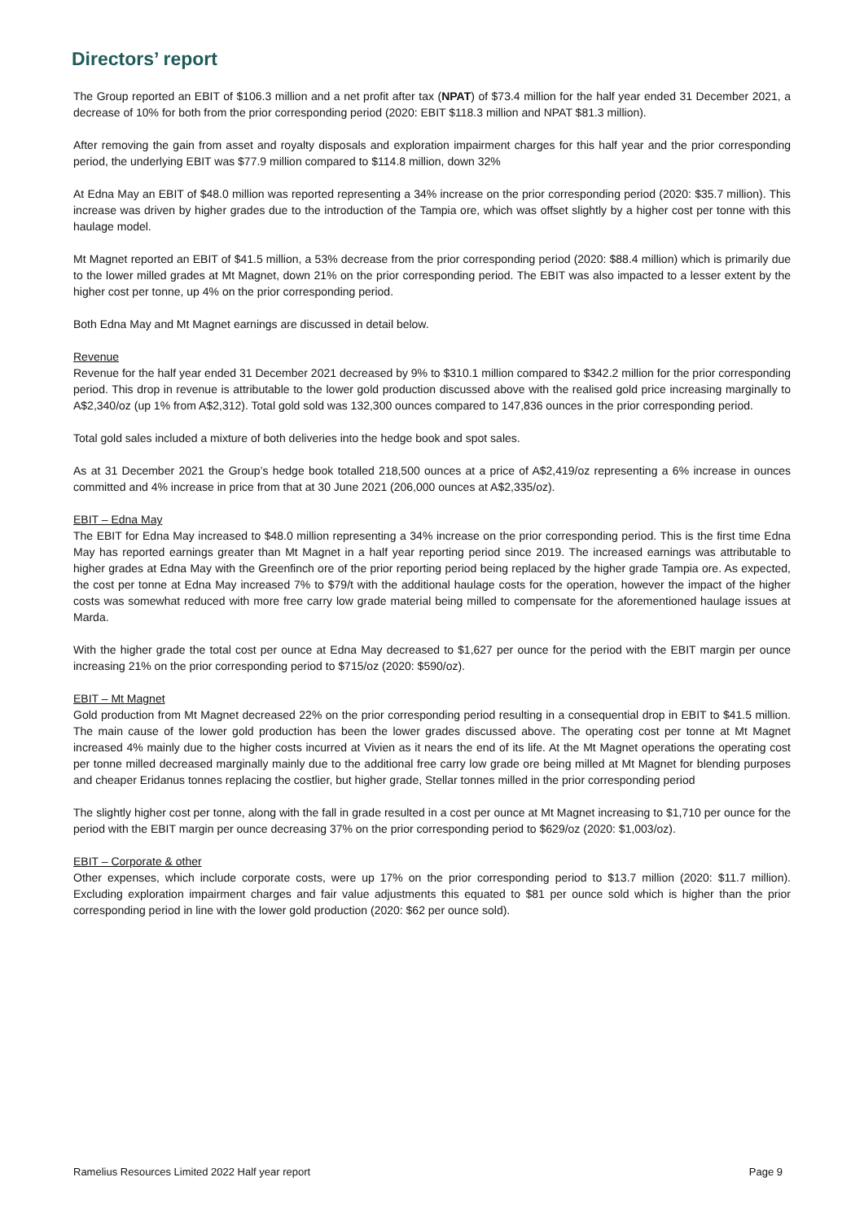Directors’ report
The Group reported an EBIT of $106.3 million and a net profit after tax (NPAT) of $73.4 million for the half year ended 31 December 2021, a decrease of 10% for both from the prior corresponding period (2020: EBIT $118.3 million and NPAT $81.3 million).
After removing the gain from asset and royalty disposals and exploration impairment charges for this half year and the prior corresponding period, the underlying EBIT was $77.9 million compared to $114.8 million, down 32%
At Edna May an EBIT of $48.0 million was reported representing a 34% increase on the prior corresponding period (2020: $35.7 million). This increase was driven by higher grades due to the introduction of the Tampia ore, which was offset slightly by a higher cost per tonne with this haulage model.
Mt Magnet reported an EBIT of $41.5 million, a 53% decrease from the prior corresponding period (2020: $88.4 million) which is primarily due to the lower milled grades at Mt Magnet, down 21% on the prior corresponding period. The EBIT was also impacted to a lesser extent by the higher cost per tonne, up 4% on the prior corresponding period.
Both Edna May and Mt Magnet earnings are discussed in detail below.
Revenue
Revenue for the half year ended 31 December 2021 decreased by 9% to $310.1 million compared to $342.2 million for the prior corresponding period. This drop in revenue is attributable to the lower gold production discussed above with the realised gold price increasing marginally to A$2,340/oz (up 1% from A$2,312). Total gold sold was 132,300 ounces compared to 147,836 ounces in the prior corresponding period.
Total gold sales included a mixture of both deliveries into the hedge book and spot sales.
As at 31 December 2021 the Group’s hedge book totalled 218,500 ounces at a price of A$2,419/oz representing a 6% increase in ounces committed and 4% increase in price from that at 30 June 2021 (206,000 ounces at A$2,335/oz).
EBIT – Edna May
The EBIT for Edna May increased to $48.0 million representing a 34% increase on the prior corresponding period. This is the first time Edna May has reported earnings greater than Mt Magnet in a half year reporting period since 2019. The increased earnings was attributable to higher grades at Edna May with the Greenfinch ore of the prior reporting period being replaced by the higher grade Tampia ore. As expected, the cost per tonne at Edna May increased 7% to $79/t with the additional haulage costs for the operation, however the impact of the higher costs was somewhat reduced with more free carry low grade material being milled to compensate for the aforementioned haulage issues at Marda.
With the higher grade the total cost per ounce at Edna May decreased to $1,627 per ounce for the period with the EBIT margin per ounce increasing 21% on the prior corresponding period to $715/oz (2020: $590/oz).
EBIT – Mt Magnet
Gold production from Mt Magnet decreased 22% on the prior corresponding period resulting in a consequential drop in EBIT to $41.5 million. The main cause of the lower gold production has been the lower grades discussed above. The operating cost per tonne at Mt Magnet increased 4% mainly due to the higher costs incurred at Vivien as it nears the end of its life. At the Mt Magnet operations the operating cost per tonne milled decreased marginally mainly due to the additional free carry low grade ore being milled at Mt Magnet for blending purposes and cheaper Eridanus tonnes replacing the costlier, but higher grade, Stellar tonnes milled in the prior corresponding period
The slightly higher cost per tonne, along with the fall in grade resulted in a cost per ounce at Mt Magnet increasing to $1,710 per ounce for the period with the EBIT margin per ounce decreasing 37% on the prior corresponding period to $629/oz (2020: $1,003/oz).
EBIT – Corporate & other
Other expenses, which include corporate costs, were up 17% on the prior corresponding period to $13.7 million (2020: $11.7 million). Excluding exploration impairment charges and fair value adjustments this equated to $81 per ounce sold which is higher than the prior corresponding period in line with the lower gold production (2020: $62 per ounce sold).
Ramelius Resources Limited 2022 Half year report Page 9